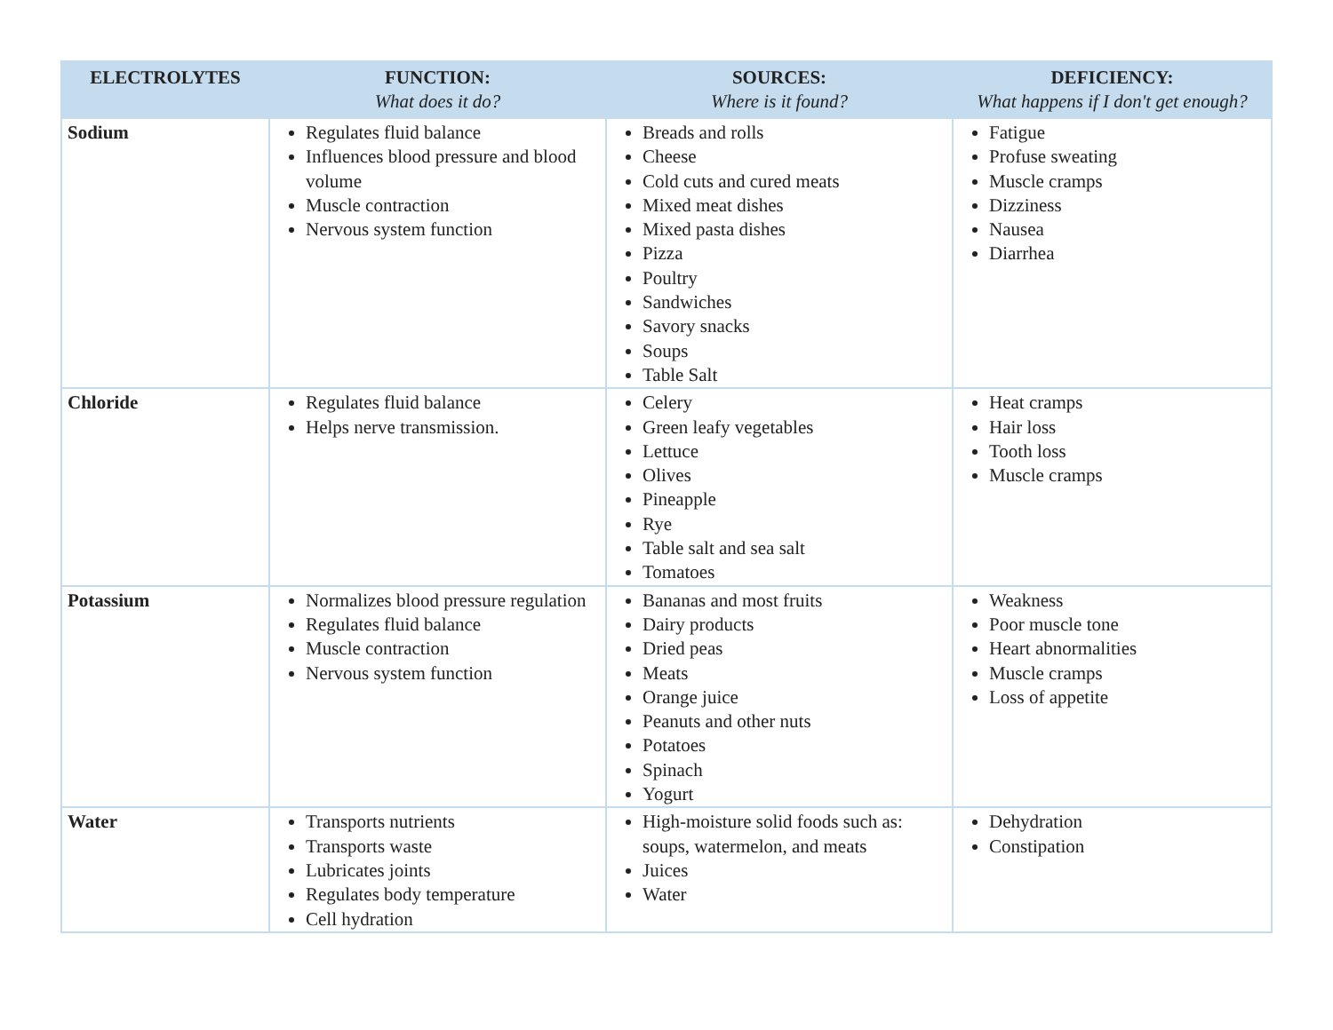| ELECTROLYTES | FUNCTION: What does it do? | SOURCES: Where is it found? | DEFICIENCY: What happens if I don't get enough? |
| --- | --- | --- | --- |
| Sodium | Regulates fluid balance Influences blood pressure and blood volume Muscle contraction Nervous system function | Breads and rolls Cheese Cold cuts and cured meats Mixed meat dishes Mixed pasta dishes Pizza Poultry Sandwiches Savory snacks Soups Table Salt | Fatigue Profuse sweating Muscle cramps Dizziness Nausea Diarrhea |
| Chloride | Regulates fluid balance Helps nerve transmission. | Celery Green leafy vegetables Lettuce Olives Pineapple Rye Table salt and sea salt Tomatoes | Heat cramps Hair loss Tooth loss Muscle cramps |
| Potassium | Normalizes blood pressure regulation Regulates fluid balance Muscle contraction Nervous system function | Bananas and most fruits Dairy products Dried peas Meats Orange juice Peanuts and other nuts Potatoes Spinach Yogurt | Weakness Poor muscle tone Heart abnormalities Muscle cramps Loss of appetite |
| Water | Transports nutrients Transports waste Lubricates joints Regulates body temperature Cell hydration | High-moisture solid foods such as: soups, watermelon, and meats Juices Water | Dehydration Constipation |